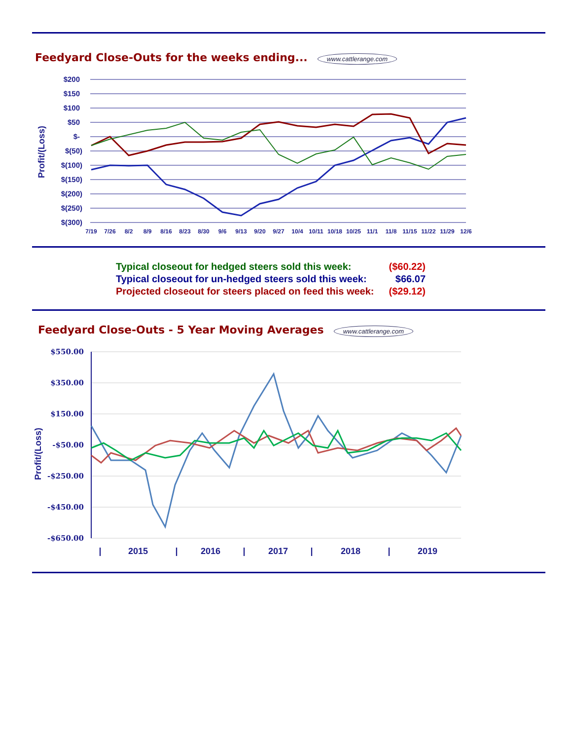Feedyard Close-Outs for the weeks ending...
www.cattlerange.com
Profit/(Loss)
$200
$150
$100
$50
$-
$(50)
$(100)
$(150)
$(200)
$(250)
$(300)
7/19
7/26
8/2
8/9
8/16
8/23
8/30
9/6
9/13
9/20
9/27
10/4
10/11
10/18
10/25
11/1
11/8
11/15
11/22
11/29
12/6
| Typical closeout for hedged steers sold this week: | ($60.22) |
| Typical closeout for un-hedged steers sold this week: | $66.07 |
| Projected closeout for steers placed on feed this week: | ($29.12) |
Feedyard Close-Outs - 5 Year Moving Averages
www.cattlerange.com
Profit/(Loss)
$550.00
$350.00
$150.00
-$50.00
-$250.00
-$450.00
-$650.00
|
2015
|
2016
|
2017
|
2018
|
2019